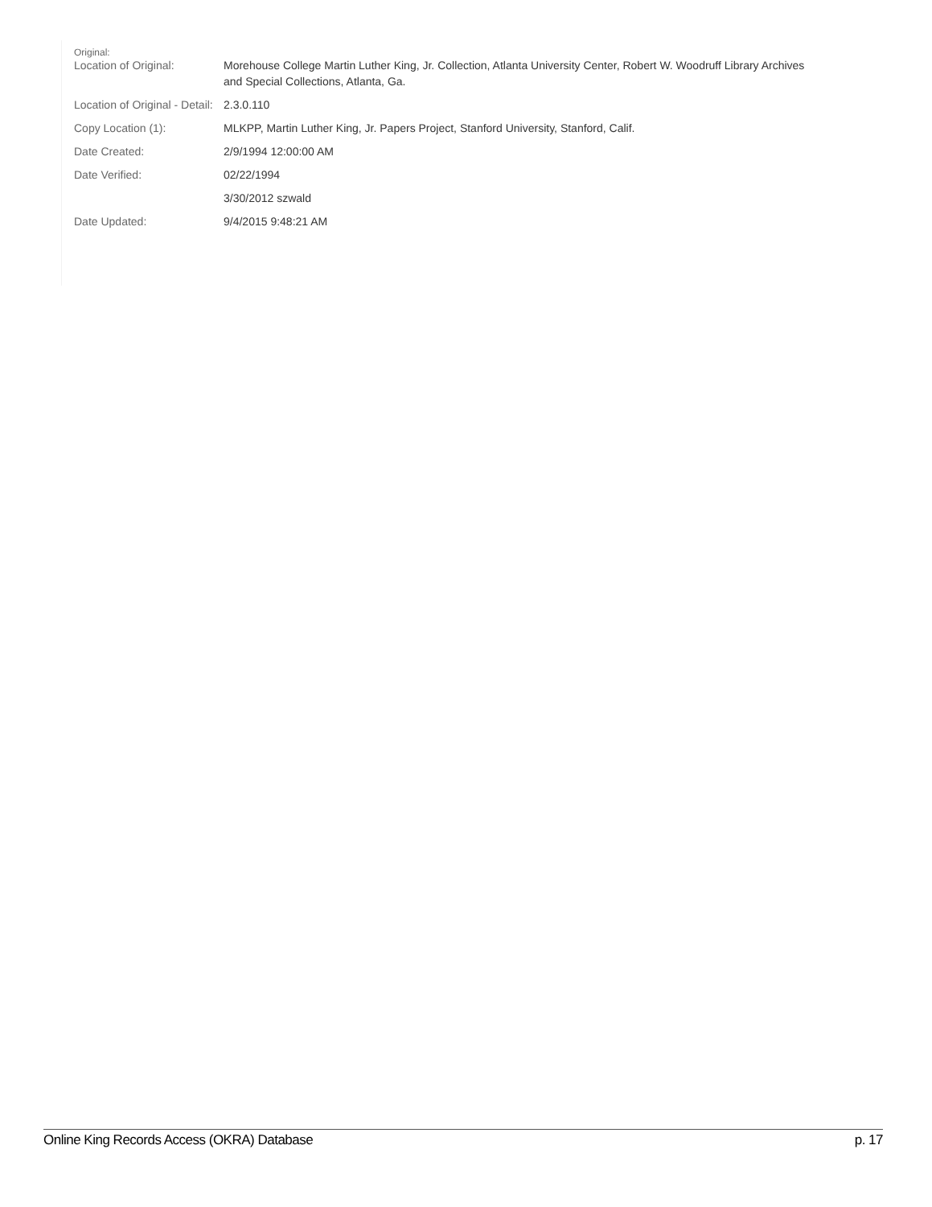| Original: Location of Original: | Morehouse College Martin Luther King, Jr. Collection, Atlanta University Center, Robert W. Woodruff Library Archives and Special Collections, Atlanta, Ga. |
| Location of Original - Detail: | 2.3.0.110 |
| Copy Location (1): | MLKPP, Martin Luther King, Jr. Papers Project, Stanford University, Stanford, Calif. |
| Date Created: | 2/9/1994 12:00:00 AM |
| Date Verified: | 02/22/1994 |
| | 3/30/2012 szwald |
| Date Updated: | 9/4/2015 9:48:21 AM |
Online King Records Access (OKRA) Database p. 17